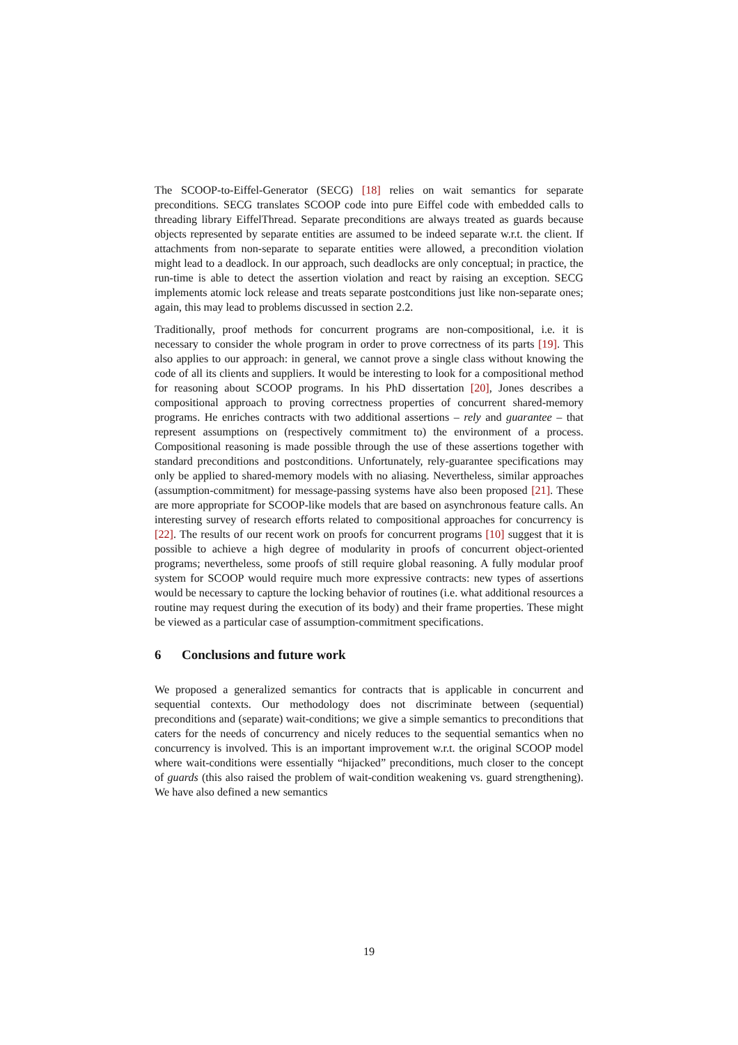The SCOOP-to-Eiffel-Generator (SECG) [18] relies on wait semantics for separate preconditions. SECG translates SCOOP code into pure Eiffel code with embedded calls to threading library EiffelThread. Separate preconditions are always treated as guards because objects represented by separate entities are assumed to be indeed separate w.r.t. the client. If attachments from non-separate to separate entities were allowed, a precondition violation might lead to a deadlock. In our approach, such deadlocks are only conceptual; in practice, the run-time is able to detect the assertion violation and react by raising an exception. SECG implements atomic lock release and treats separate postconditions just like non-separate ones; again, this may lead to problems discussed in section 2.2.
Traditionally, proof methods for concurrent programs are non-compositional, i.e. it is necessary to consider the whole program in order to prove correctness of its parts [19]. This also applies to our approach: in general, we cannot prove a single class without knowing the code of all its clients and suppliers. It would be interesting to look for a compositional method for reasoning about SCOOP programs. In his PhD dissertation [20], Jones describes a compositional approach to proving correctness properties of concurrent shared-memory programs. He enriches contracts with two additional assertions – rely and guarantee – that represent assumptions on (respectively commitment to) the environment of a process. Compositional reasoning is made possible through the use of these assertions together with standard preconditions and postconditions. Unfortunately, rely-guarantee specifications may only be applied to shared-memory models with no aliasing. Nevertheless, similar approaches (assumption-commitment) for message-passing systems have also been proposed [21]. These are more appropriate for SCOOP-like models that are based on asynchronous feature calls. An interesting survey of research efforts related to compositional approaches for concurrency is [22]. The results of our recent work on proofs for concurrent programs [10] suggest that it is possible to achieve a high degree of modularity in proofs of concurrent object-oriented programs; nevertheless, some proofs of still require global reasoning. A fully modular proof system for SCOOP would require much more expressive contracts: new types of assertions would be necessary to capture the locking behavior of routines (i.e. what additional resources a routine may request during the execution of its body) and their frame properties. These might be viewed as a particular case of assumption-commitment specifications.
6 Conclusions and future work
We proposed a generalized semantics for contracts that is applicable in concurrent and sequential contexts. Our methodology does not discriminate between (sequential) preconditions and (separate) wait-conditions; we give a simple semantics to preconditions that caters for the needs of concurrency and nicely reduces to the sequential semantics when no concurrency is involved. This is an important improvement w.r.t. the original SCOOP model where wait-conditions were essentially “hijacked” preconditions, much closer to the concept of guards (this also raised the problem of wait-condition weakening vs. guard strengthening). We have also defined a new semantics
19